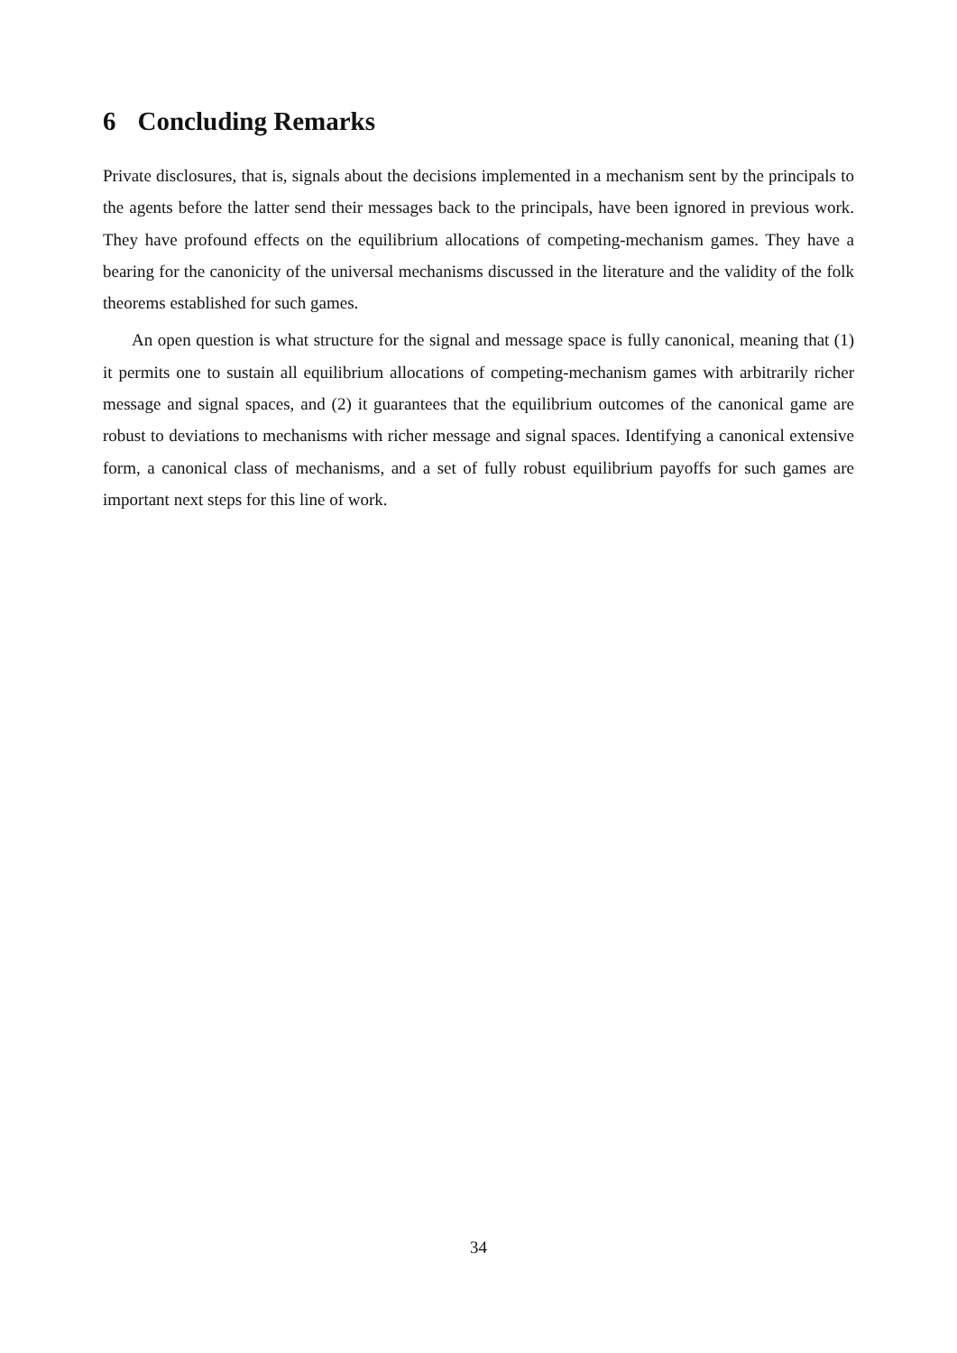6 Concluding Remarks
Private disclosures, that is, signals about the decisions implemented in a mechanism sent by the principals to the agents before the latter send their messages back to the principals, have been ignored in previous work. They have profound effects on the equilibrium allocations of competing-mechanism games. They have a bearing for the canonicity of the universal mechanisms discussed in the literature and the validity of the folk theorems established for such games.
An open question is what structure for the signal and message space is fully canonical, meaning that (1) it permits one to sustain all equilibrium allocations of competing-mechanism games with arbitrarily richer message and signal spaces, and (2) it guarantees that the equilibrium outcomes of the canonical game are robust to deviations to mechanisms with richer message and signal spaces. Identifying a canonical extensive form, a canonical class of mechanisms, and a set of fully robust equilibrium payoffs for such games are important next steps for this line of work.
34